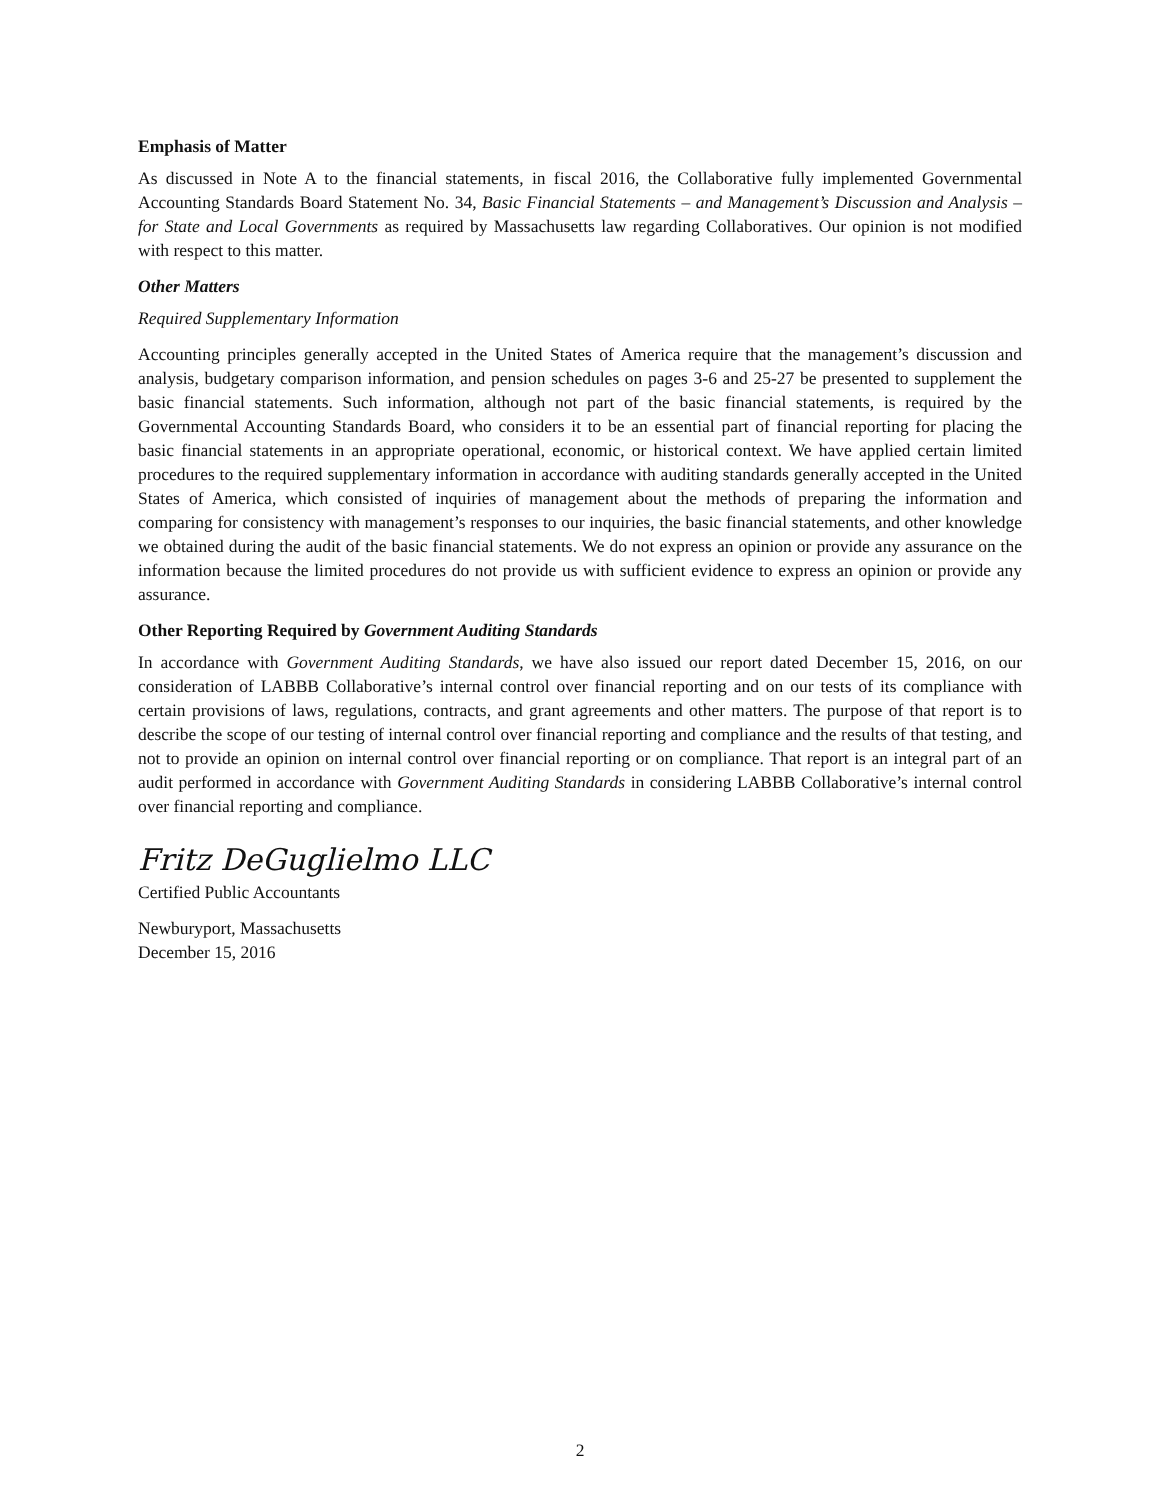Emphasis of Matter
As discussed in Note A to the financial statements, in fiscal 2016, the Collaborative fully implemented Governmental Accounting Standards Board Statement No. 34, Basic Financial Statements – and Management’s Discussion and Analysis – for State and Local Governments as required by Massachusetts law regarding Collaboratives. Our opinion is not modified with respect to this matter.
Other Matters
Required Supplementary Information
Accounting principles generally accepted in the United States of America require that the management’s discussion and analysis, budgetary comparison information, and pension schedules on pages 3-6 and 25-27 be presented to supplement the basic financial statements. Such information, although not part of the basic financial statements, is required by the Governmental Accounting Standards Board, who considers it to be an essential part of financial reporting for placing the basic financial statements in an appropriate operational, economic, or historical context. We have applied certain limited procedures to the required supplementary information in accordance with auditing standards generally accepted in the United States of America, which consisted of inquiries of management about the methods of preparing the information and comparing for consistency with management’s responses to our inquiries, the basic financial statements, and other knowledge we obtained during the audit of the basic financial statements. We do not express an opinion or provide any assurance on the information because the limited procedures do not provide us with sufficient evidence to express an opinion or provide any assurance.
Other Reporting Required by Government Auditing Standards
In accordance with Government Auditing Standards, we have also issued our report dated December 15, 2016, on our consideration of LABBB Collaborative’s internal control over financial reporting and on our tests of its compliance with certain provisions of laws, regulations, contracts, and grant agreements and other matters. The purpose of that report is to describe the scope of our testing of internal control over financial reporting and compliance and the results of that testing, and not to provide an opinion on internal control over financial reporting or on compliance. That report is an integral part of an audit performed in accordance with Government Auditing Standards in considering LABBB Collaborative’s internal control over financial reporting and compliance.
Fritz DeGuglielmo LLC
Certified Public Accountants
Newburyport, Massachusetts
December 15, 2016
2